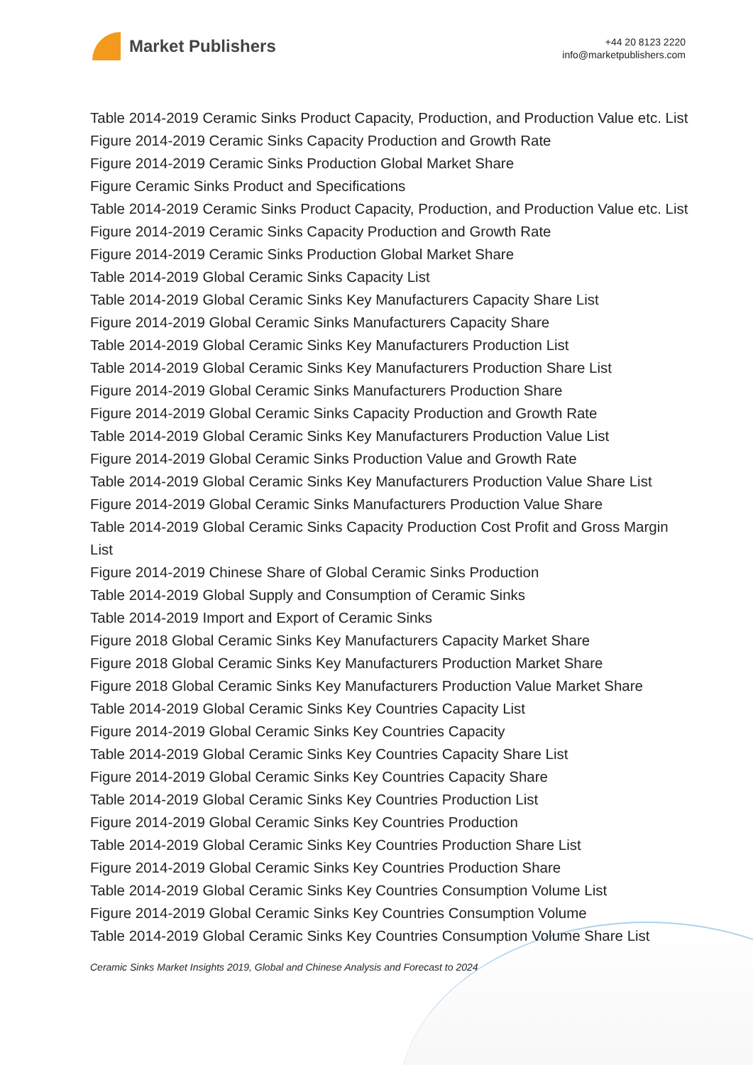Market Publishers
+44 20 8123 2220
info@marketpublishers.com
Table 2014-2019 Ceramic Sinks Product Capacity, Production, and Production Value etc. List
Figure 2014-2019 Ceramic Sinks Capacity Production and Growth Rate
Figure 2014-2019 Ceramic Sinks Production Global Market Share
Figure Ceramic Sinks Product and Specifications
Table 2014-2019 Ceramic Sinks Product Capacity, Production, and Production Value etc. List
Figure 2014-2019 Ceramic Sinks Capacity Production and Growth Rate
Figure 2014-2019 Ceramic Sinks Production Global Market Share
Table 2014-2019 Global Ceramic Sinks Capacity List
Table 2014-2019 Global Ceramic Sinks Key Manufacturers Capacity Share List
Figure 2014-2019 Global Ceramic Sinks Manufacturers Capacity Share
Table 2014-2019 Global Ceramic Sinks Key Manufacturers Production List
Table 2014-2019 Global Ceramic Sinks Key Manufacturers Production Share List
Figure 2014-2019 Global Ceramic Sinks Manufacturers Production Share
Figure 2014-2019 Global Ceramic Sinks Capacity Production and Growth Rate
Table 2014-2019 Global Ceramic Sinks Key Manufacturers Production Value List
Figure 2014-2019 Global Ceramic Sinks Production Value and Growth Rate
Table 2014-2019 Global Ceramic Sinks Key Manufacturers Production Value Share List
Figure 2014-2019 Global Ceramic Sinks Manufacturers Production Value Share
Table 2014-2019 Global Ceramic Sinks Capacity Production Cost Profit and Gross Margin List
Figure 2014-2019 Chinese Share of Global Ceramic Sinks Production
Table 2014-2019 Global Supply and Consumption of Ceramic Sinks
Table 2014-2019 Import and Export of Ceramic Sinks
Figure 2018 Global Ceramic Sinks Key Manufacturers Capacity Market Share
Figure 2018 Global Ceramic Sinks Key Manufacturers Production Market Share
Figure 2018 Global Ceramic Sinks Key Manufacturers Production Value Market Share
Table 2014-2019 Global Ceramic Sinks Key Countries Capacity List
Figure 2014-2019 Global Ceramic Sinks Key Countries Capacity
Table 2014-2019 Global Ceramic Sinks Key Countries Capacity Share List
Figure 2014-2019 Global Ceramic Sinks Key Countries Capacity Share
Table 2014-2019 Global Ceramic Sinks Key Countries Production List
Figure 2014-2019 Global Ceramic Sinks Key Countries Production
Table 2014-2019 Global Ceramic Sinks Key Countries Production Share List
Figure 2014-2019 Global Ceramic Sinks Key Countries Production Share
Table 2014-2019 Global Ceramic Sinks Key Countries Consumption Volume List
Figure 2014-2019 Global Ceramic Sinks Key Countries Consumption Volume
Table 2014-2019 Global Ceramic Sinks Key Countries Consumption Volume Share List
Ceramic Sinks Market Insights 2019, Global and Chinese Analysis and Forecast to 2024